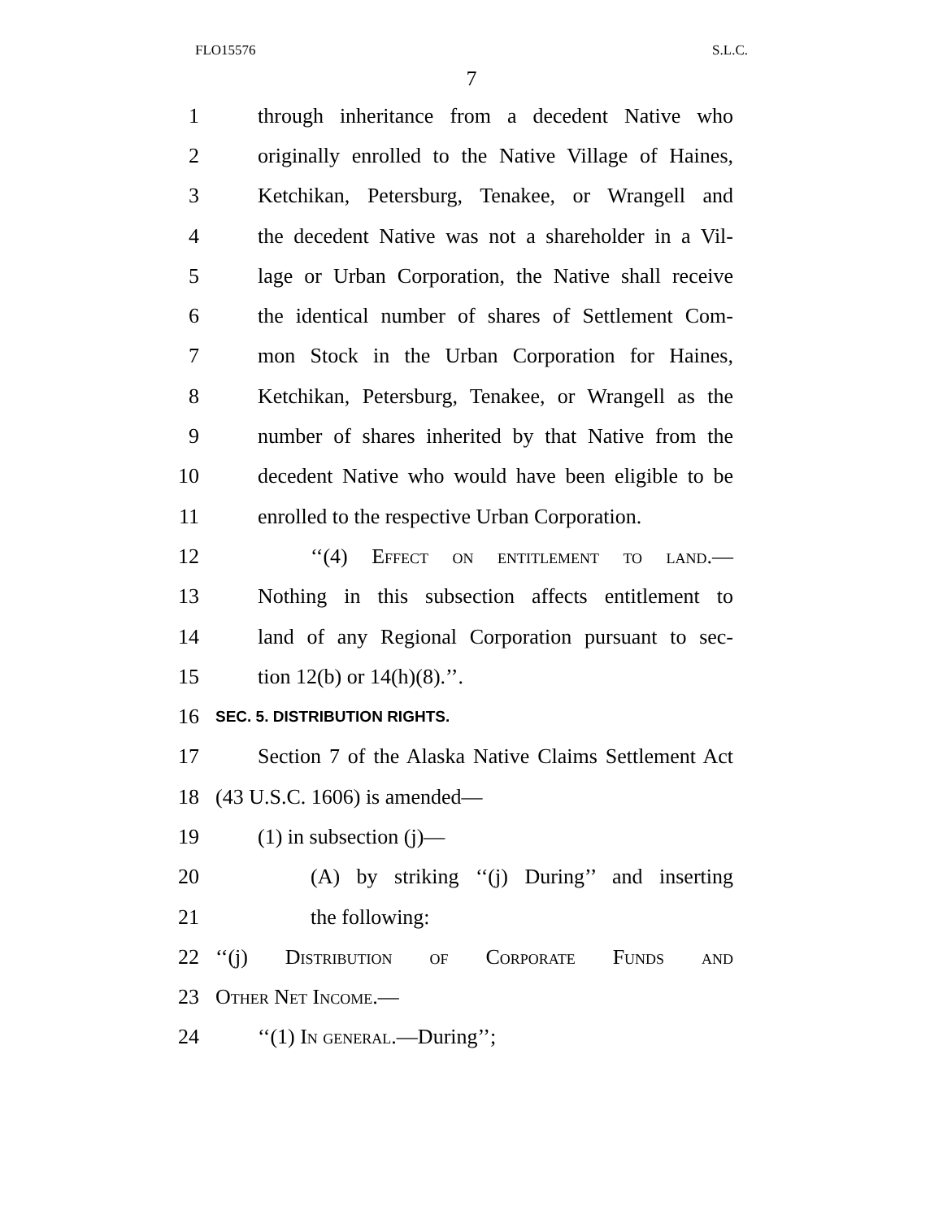FLO15576 S.L.C.
7
1 through inheritance from a decedent Native who
2 originally enrolled to the Native Village of Haines,
3 Ketchikan, Petersburg, Tenakee, or Wrangell and
4 the decedent Native was not a shareholder in a Vil-
5 lage or Urban Corporation, the Native shall receive
6 the identical number of shares of Settlement Com-
7 mon Stock in the Urban Corporation for Haines,
8 Ketchikan, Petersburg, Tenakee, or Wrangell as the
9 number of shares inherited by that Native from the
10 decedent Native who would have been eligible to be
11 enrolled to the respective Urban Corporation.
12 ‘‘(4) Effect on entitlement to land.—
13 Nothing in this subsection affects entitlement to
14 land of any Regional Corporation pursuant to sec-
15 tion 12(b) or 14(h)(8).’’.
16 SEC. 5. DISTRIBUTION RIGHTS.
17 Section 7 of the Alaska Native Claims Settlement Act
18 (43 U.S.C. 1606) is amended—
19 (1) in subsection (j)—
20 (A) by striking ‘‘(j) During’’ and inserting
21 the following:
22 ‘‘(j) Distribution of Corporate Funds and
23 Other Net Income.—
24 ‘‘(1) In general.—During’’;